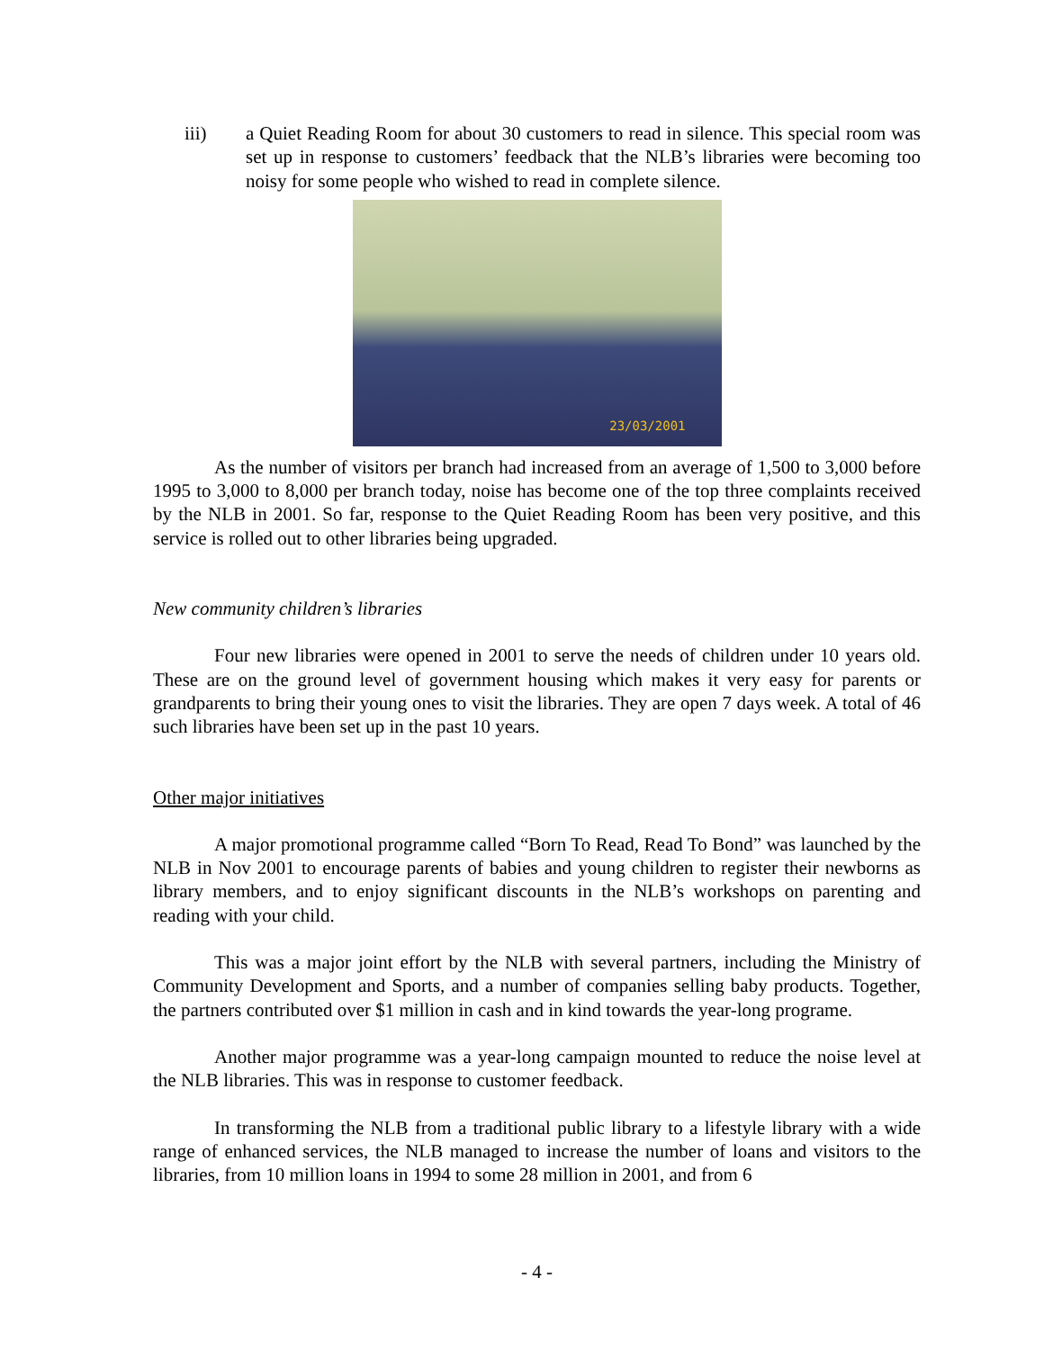iii) a Quiet Reading Room for about 30 customers to read in silence. This special room was set up in response to customers’ feedback that the NLB’s libraries were becoming too noisy for some people who wished to read in complete silence.
23/03/2001
As the number of visitors per branch had increased from an average of 1,500 to 3,000 before 1995 to 3,000 to 8,000 per branch today, noise has become one of the top three complaints received by the NLB in 2001. So far, response to the Quiet Reading Room has been very positive, and this service is rolled out to other libraries being upgraded.
New community children’s libraries
Four new libraries were opened in 2001 to serve the needs of children under 10 years old. These are on the ground level of government housing which makes it very easy for parents or grandparents to bring their young ones to visit the libraries. They are open 7 days week. A total of 46 such libraries have been set up in the past 10 years.
Other major initiatives
A major promotional programme called “Born To Read, Read To Bond” was launched by the NLB in Nov 2001 to encourage parents of babies and young children to register their newborns as library members, and to enjoy significant discounts in the NLB’s workshops on parenting and reading with your child.
This was a major joint effort by the NLB with several partners, including the Ministry of Community Development and Sports, and a number of companies selling baby products. Together, the partners contributed over $1 million in cash and in kind towards the year-long programe.
Another major programme was a year-long campaign mounted to reduce the noise level at the NLB libraries. This was in response to customer feedback.
In transforming the NLB from a traditional public library to a lifestyle library with a wide range of enhanced services, the NLB managed to increase the number of loans and visitors to the libraries, from 10 million loans in 1994 to some 28 million in 2001, and from 6
- 4 -